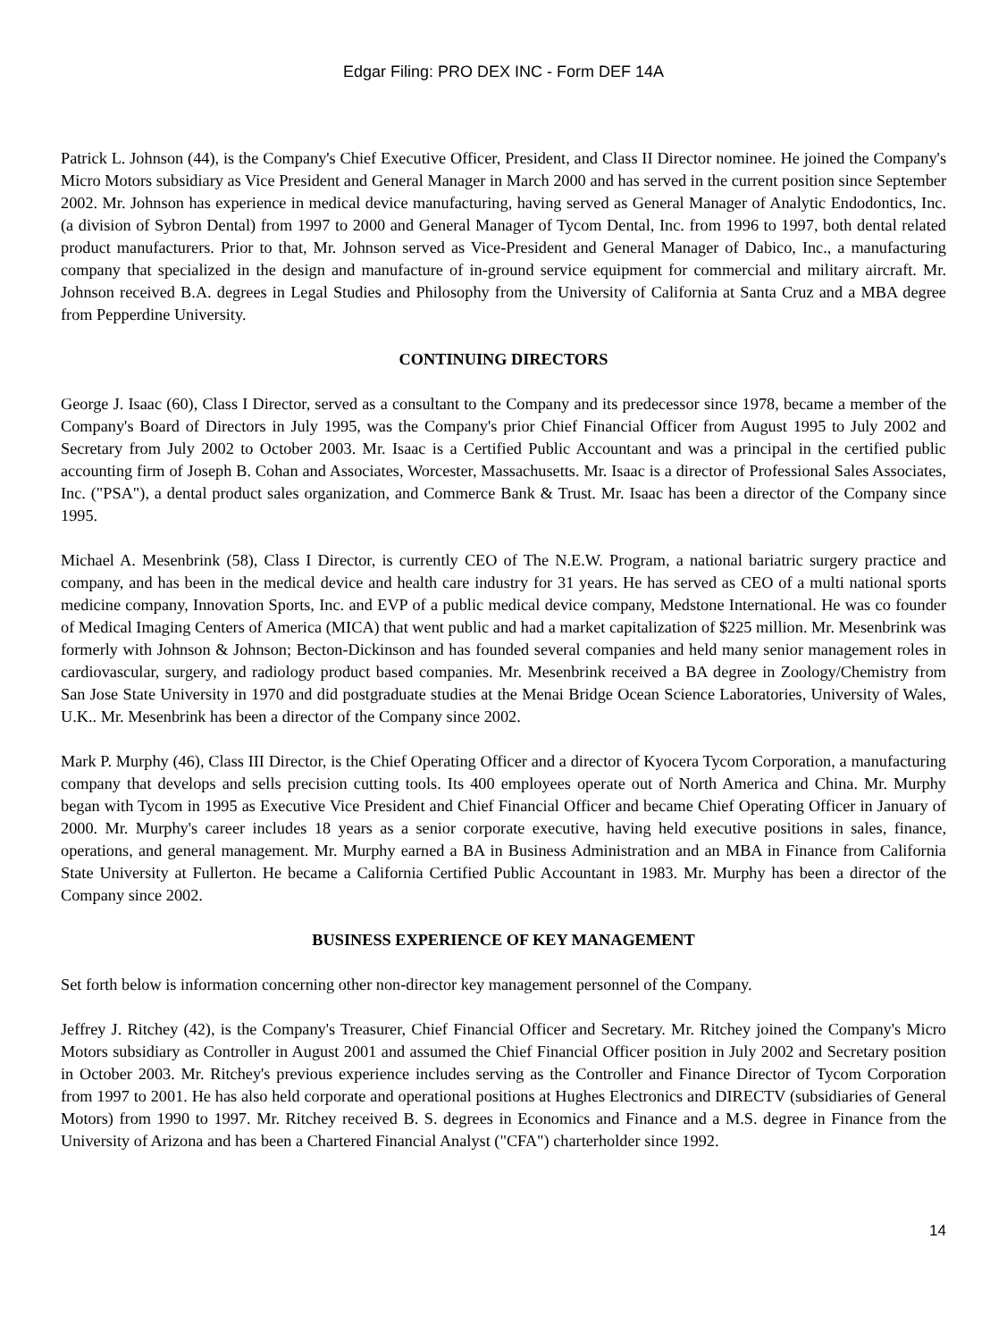Edgar Filing: PRO DEX INC - Form DEF 14A
Patrick L. Johnson (44), is the Company's Chief Executive Officer, President, and Class II Director nominee. He joined the Company's Micro Motors subsidiary as Vice President and General Manager in March 2000 and has served in the current position since September 2002. Mr. Johnson has experience in medical device manufacturing, having served as General Manager of Analytic Endodontics, Inc. (a division of Sybron Dental) from 1997 to 2000 and General Manager of Tycom Dental, Inc. from 1996 to 1997, both dental related product manufacturers. Prior to that, Mr. Johnson served as Vice-President and General Manager of Dabico, Inc., a manufacturing company that specialized in the design and manufacture of in-ground service equipment for commercial and military aircraft. Mr. Johnson received B.A. degrees in Legal Studies and Philosophy from the University of California at Santa Cruz and a MBA degree from Pepperdine University.
CONTINUING DIRECTORS
George J. Isaac (60), Class I Director, served as a consultant to the Company and its predecessor since 1978, became a member of the Company's Board of Directors in July 1995, was the Company's prior Chief Financial Officer from August 1995 to July 2002 and Secretary from July 2002 to October 2003. Mr. Isaac is a Certified Public Accountant and was a principal in the certified public accounting firm of Joseph B. Cohan and Associates, Worcester, Massachusetts. Mr. Isaac is a director of Professional Sales Associates, Inc. ("PSA"), a dental product sales organization, and Commerce Bank & Trust. Mr. Isaac has been a director of the Company since 1995.
Michael A. Mesenbrink (58), Class I Director, is currently CEO of The N.E.W. Program, a national bariatric surgery practice and company, and has been in the medical device and health care industry for 31 years. He has served as CEO of a multi national sports medicine company, Innovation Sports, Inc. and EVP of a public medical device company, Medstone International. He was co founder of Medical Imaging Centers of America (MICA) that went public and had a market capitalization of $225 million. Mr. Mesenbrink was formerly with Johnson & Johnson; Becton-Dickinson and has founded several companies and held many senior management roles in cardiovascular, surgery, and radiology product based companies. Mr. Mesenbrink received a BA degree in Zoology/Chemistry from San Jose State University in 1970 and did postgraduate studies at the Menai Bridge Ocean Science Laboratories, University of Wales, U.K.. Mr. Mesenbrink has been a director of the Company since 2002.
Mark P. Murphy (46), Class III Director, is the Chief Operating Officer and a director of Kyocera Tycom Corporation, a manufacturing company that develops and sells precision cutting tools. Its 400 employees operate out of North America and China. Mr. Murphy began with Tycom in 1995 as Executive Vice President and Chief Financial Officer and became Chief Operating Officer in January of 2000. Mr. Murphy's career includes 18 years as a senior corporate executive, having held executive positions in sales, finance, operations, and general management. Mr. Murphy earned a BA in Business Administration and an MBA in Finance from California State University at Fullerton. He became a California Certified Public Accountant in 1983. Mr. Murphy has been a director of the Company since 2002.
BUSINESS EXPERIENCE OF KEY MANAGEMENT
Set forth below is information concerning other non-director key management personnel of the Company.
Jeffrey J. Ritchey (42), is the Company's Treasurer, Chief Financial Officer and Secretary. Mr. Ritchey joined the Company's Micro Motors subsidiary as Controller in August 2001 and assumed the Chief Financial Officer position in July 2002 and Secretary position in October 2003. Mr. Ritchey's previous experience includes serving as the Controller and Finance Director of Tycom Corporation from 1997 to 2001. He has also held corporate and operational positions at Hughes Electronics and DIRECTV (subsidiaries of General Motors) from 1990 to 1997. Mr. Ritchey received B. S. degrees in Economics and Finance and a M.S. degree in Finance from the University of Arizona and has been a Chartered Financial Analyst ("CFA") charterholder since 1992.
14